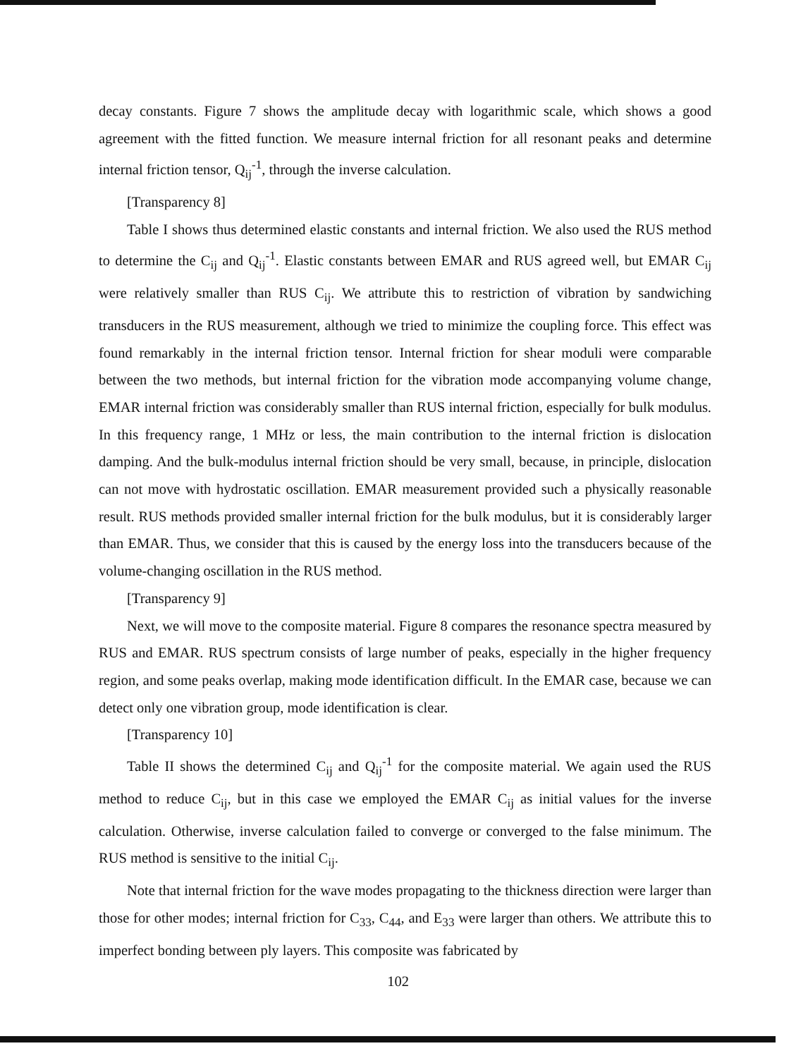decay constants. Figure 7 shows the amplitude decay with logarithmic scale, which shows a good agreement with the fitted function. We measure internal friction for all resonant peaks and determine internal friction tensor, Q<sub>ij</sub><sup>-1</sup>, through the inverse calculation.
[Transparency 8]
Table I shows thus determined elastic constants and internal friction. We also used the RUS method to determine the C<sub>ij</sub> and Q<sub>ij</sub><sup>-1</sup>. Elastic constants between EMAR and RUS agreed well, but EMAR C<sub>ij</sub> were relatively smaller than RUS C<sub>ij</sub>. We attribute this to restriction of vibration by sandwiching transducers in the RUS measurement, although we tried to minimize the coupling force. This effect was found remarkably in the internal friction tensor. Internal friction for shear moduli were comparable between the two methods, but internal friction for the vibration mode accompanying volume change, EMAR internal friction was considerably smaller than RUS internal friction, especially for bulk modulus. In this frequency range, 1 MHz or less, the main contribution to the internal friction is dislocation damping. And the bulk-modulus internal friction should be very small, because, in principle, dislocation can not move with hydrostatic oscillation. EMAR measurement provided such a physically reasonable result. RUS methods provided smaller internal friction for the bulk modulus, but it is considerably larger than EMAR. Thus, we consider that this is caused by the energy loss into the transducers because of the volume-changing oscillation in the RUS method.
[Transparency 9]
Next, we will move to the composite material. Figure 8 compares the resonance spectra measured by RUS and EMAR. RUS spectrum consists of large number of peaks, especially in the higher frequency region, and some peaks overlap, making mode identification difficult. In the EMAR case, because we can detect only one vibration group, mode identification is clear.
[Transparency 10]
Table II shows the determined C<sub>ij</sub> and Q<sub>ij</sub><sup>-1</sup> for the composite material. We again used the RUS method to reduce C<sub>ij</sub>, but in this case we employed the EMAR C<sub>ij</sub> as initial values for the inverse calculation. Otherwise, inverse calculation failed to converge or converged to the false minimum. The RUS method is sensitive to the initial C<sub>ij</sub>.
Note that internal friction for the wave modes propagating to the thickness direction were larger than those for other modes; internal friction for C<sub>33</sub>, C<sub>44</sub>, and E<sub>33</sub> were larger than others. We attribute this to imperfect bonding between ply layers. This composite was fabricated by
102